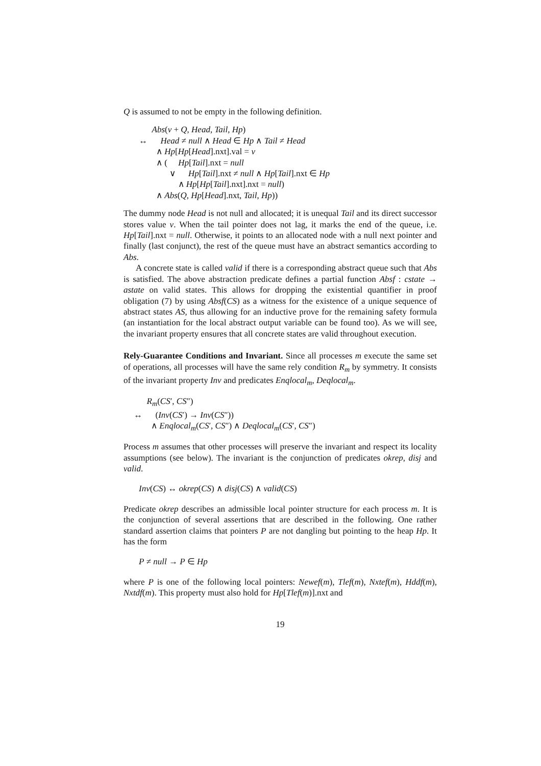Q is assumed to not be empty in the following definition.
Abs(v + Q, Head, Tail, Hp)
↔ Head ≠ null ∧ Head ∈ Hp ∧ Tail ≠ Head
∧ Hp[Hp[Head].nxt].val = v
∧ ( Hp[Tail].nxt = null
∨ Hp[Tail].nxt ≠ null ∧ Hp[Tail].nxt ∈ Hp
∧ Hp[Hp[Tail].nxt].nxt = null)
∧ Abs(Q, Hp[Head].nxt, Tail, Hp))
The dummy node Head is not null and allocated; it is unequal Tail and its direct successor stores value v. When the tail pointer does not lag, it marks the end of the queue, i.e. Hp[Tail].nxt = null. Otherwise, it points to an allocated node with a null next pointer and finally (last conjunct), the rest of the queue must have an abstract semantics according to Abs.
A concrete state is called valid if there is a corresponding abstract queue such that Abs is satisfied. The above abstraction predicate defines a partial function Absf : cstate → astate on valid states. This allows for dropping the existential quantifier in proof obligation (7) by using Absf(CS) as a witness for the existence of a unique sequence of abstract states AS, thus allowing for an inductive prove for the remaining safety formula (an instantiation for the local abstract output variable can be found too). As we will see, the invariant property ensures that all concrete states are valid throughout execution.
Rely-Guarantee Conditions and Invariant. Since all processes m execute the same set of operations, all processes will have the same rely condition R<sub>m</sub> by symmetry. It consists of the invariant property Inv and predicates Enqlocal<sub>m</sub>, Deqlocal<sub>m</sub>.
R<sub>m</sub>(CS′, CS″)
↔ (Inv(CS′) → Inv(CS″))
∧ Enqlocal<sub>m</sub>(CS′, CS″) ∧ Deqlocal<sub>m</sub>(CS′, CS″)
Process m assumes that other processes will preserve the invariant and respect its locality assumptions (see below). The invariant is the conjunction of predicates okrep, disj and valid.
Inv(CS) ↔ okrep(CS) ∧ disj(CS) ∧ valid(CS)
Predicate okrep describes an admissible local pointer structure for each process m. It is the conjunction of several assertions that are described in the following. One rather standard assertion claims that pointers P are not dangling but pointing to the heap Hp. It has the form
P ≠ null → P ∈ Hp
where P is one of the following local pointers: Newef(m), Tlef(m), Nxtef(m), Hddf(m), Nxtdf(m). This property must also hold for Hp[Tlef(m)].nxt and
19